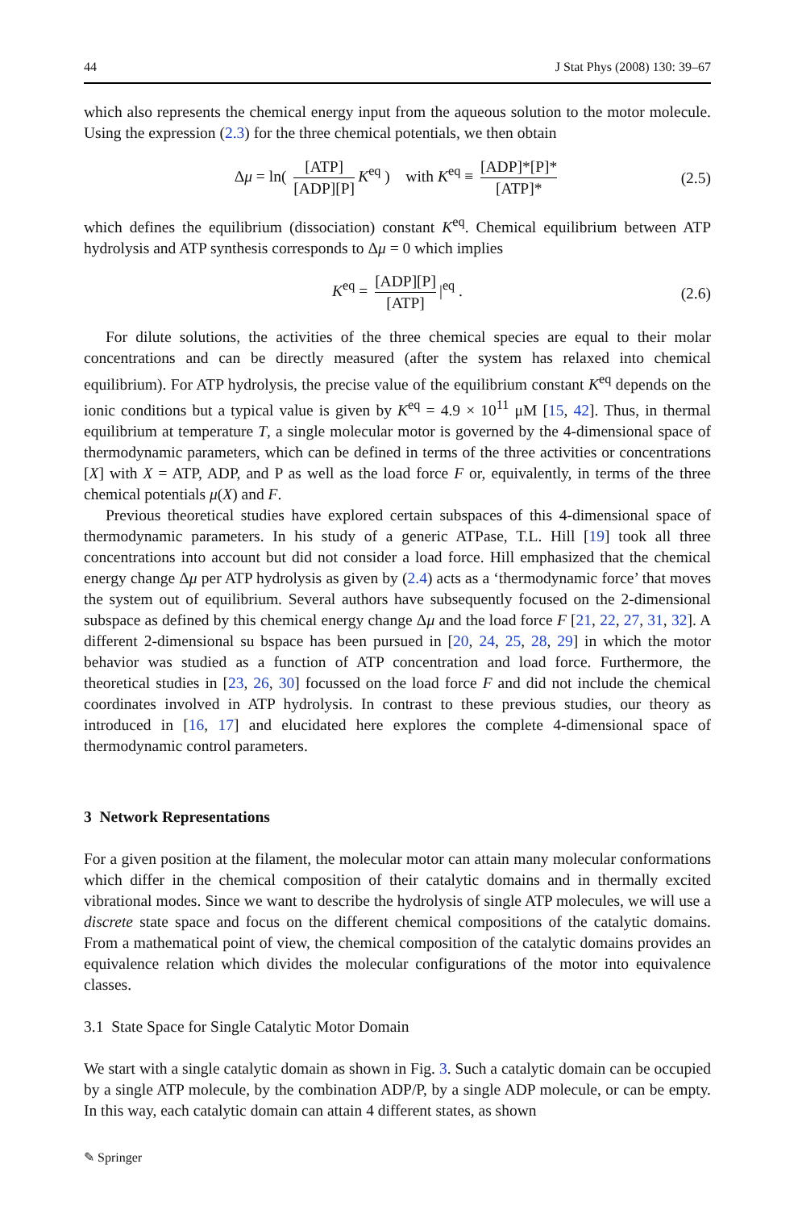44 J Stat Phys (2008) 130: 39–67
which also represents the chemical energy input from the aqueous solution to the motor molecule. Using the expression (2.3) for the three chemical potentials, we then obtain
Δμ = ln( [ATP] [ADP][P] K<sup>eq</sup> ) with K<sup>eq</sup> ≡ [ADP]*[P]* [ATP]*
(2.5)
which defines the equilibrium (dissociation) constant K<sup>eq</sup>. Chemical equilibrium between ATP hydrolysis and ATP synthesis corresponds to Δμ = 0 which implies
K<sup>eq</sup> = [ADP][P] [ATP] |<sup>eq</sup> .
(2.6)
For dilute solutions, the activities of the three chemical species are equal to their molar concentrations and can be directly measured (after the system has relaxed into chemical equilibrium). For ATP hydrolysis, the precise value of the equilibrium constant K<sup>eq</sup> depends on the ionic conditions but a typical value is given by K<sup>eq</sup> = 4.9 × 10<sup>11</sup> μM [15, 42]. Thus, in thermal equilibrium at temperature T, a single molecular motor is governed by the 4-dimensional space of thermodynamic parameters, which can be defined in terms of the three activities or concentrations [X] with X = ATP, ADP, and P as well as the load force F or, equivalently, in terms of the three chemical potentials μ(X) and F.
Previous theoretical studies have explored certain subspaces of this 4-dimensional space of thermodynamic parameters. In his study of a generic ATPase, T.L. Hill [19] took all three concentrations into account but did not consider a load force. Hill emphasized that the chemical energy change Δμ per ATP hydrolysis as given by (2.4) acts as a ‘thermodynamic force’ that moves the system out of equilibrium. Several authors have subsequently focused on the 2-dimensional subspace as defined by this chemical energy change Δμ and the load force F [21, 22, 27, 31, 32]. A different 2-dimensional su bspace has been pursued in [20, 24, 25, 28, 29] in which the motor behavior was studied as a function of ATP concentration and load force. Furthermore, the theoretical studies in [23, 26, 30] focussed on the load force F and did not include the chemical coordinates involved in ATP hydrolysis. In contrast to these previous studies, our theory as introduced in [16, 17] and elucidated here explores the complete 4-dimensional space of thermodynamic control parameters.
3 Network Representations
For a given position at the filament, the molecular motor can attain many molecular conformations which differ in the chemical composition of their catalytic domains and in thermally excited vibrational modes. Since we want to describe the hydrolysis of single ATP molecules, we will use a discrete state space and focus on the different chemical compositions of the catalytic domains. From a mathematical point of view, the chemical composition of the catalytic domains provides an equivalence relation which divides the molecular configurations of the motor into equivalence classes.
3.1 State Space for Single Catalytic Motor Domain
We start with a single catalytic domain as shown in Fig. 3. Such a catalytic domain can be occupied by a single ATP molecule, by the combination ADP/P, by a single ADP molecule, or can be empty. In this way, each catalytic domain can attain 4 different states, as shown
✎ Springer